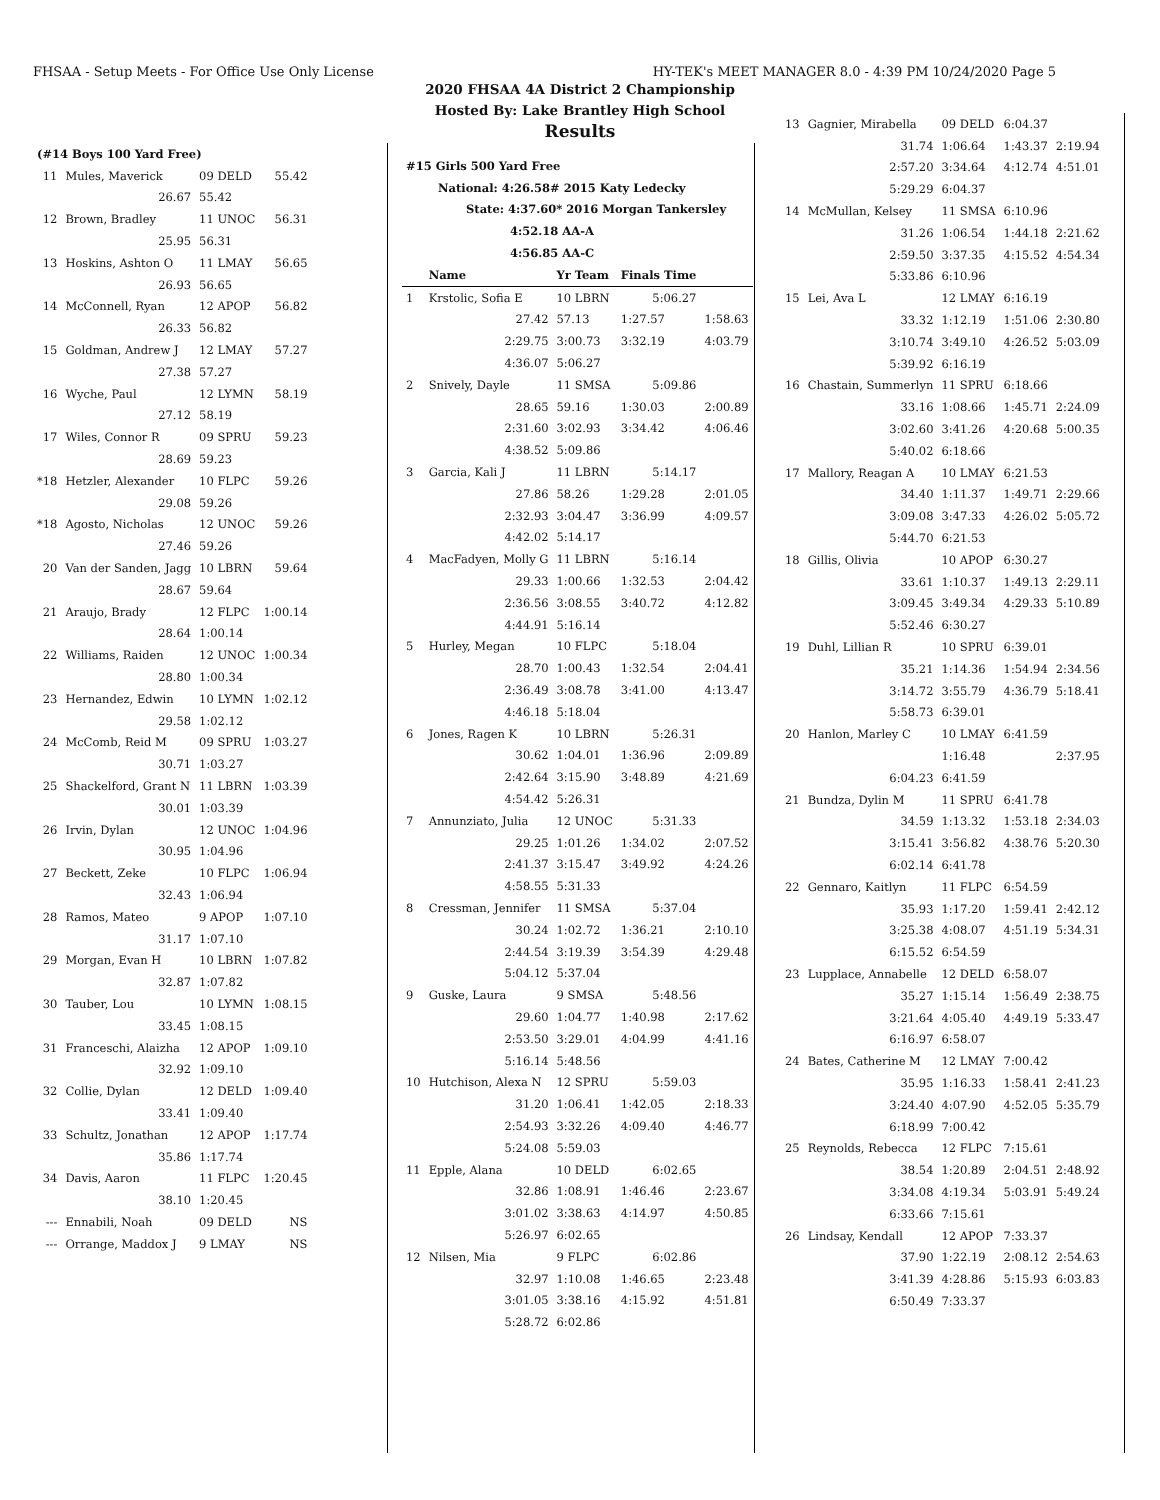FHSAA - Setup Meets - For Office Use Only License HY-TEK's MEET MANAGER 8.0 - 4:39 PM 10/24/2020 Page 5
2020 FHSAA 4A District 2 Championship
Hosted By: Lake Brantley High School
Results
| (#14 Boys 100 Yard Free) | | | |
| 11 | Mules, Maverick | 09 DELD | 55.42 |
| | 26.67 | 55.42 | |
| 12 | Brown, Bradley | 11 UNOC | 56.31 |
| | 25.95 | 56.31 | |
| 13 | Hoskins, Ashton O | 11 LMAY | 56.65 |
| | 26.93 | 56.65 | |
| 14 | McConnell, Ryan | 12 APOP | 56.82 |
| | 26.33 | 56.82 | |
| 15 | Goldman, Andrew J | 12 LMAY | 57.27 |
| | 27.38 | 57.27 | |
| 16 | Wyche, Paul | 12 LYMN | 58.19 |
| | 27.12 | 58.19 | |
| 17 | Wiles, Connor R | 09 SPRU | 59.23 |
| | 28.69 | 59.23 | |
| *18 | Hetzler, Alexander | 10 FLPC | 59.26 |
| | 29.08 | 59.26 | |
| *18 | Agosto, Nicholas | 12 UNOC | 59.26 |
| | 27.46 | 59.26 | |
| 20 | Van der Sanden, Jagg | 10 LBRN | 59.64 |
| | 28.67 | 59.64 | |
| 21 | Araujo, Brady | 12 FLPC | 1:00.14 |
| | 28.64 | 1:00.14 | |
| 22 | Williams, Raiden | 12 UNOC | 1:00.34 |
| | 28.80 | 1:00.34 | |
| 23 | Hernandez, Edwin | 10 LYMN | 1:02.12 |
| | 29.58 | 1:02.12 | |
| 24 | McComb, Reid M | 09 SPRU | 1:03.27 |
| | 30.71 | 1:03.27 | |
| 25 | Shackelford, Grant N | 11 LBRN | 1:03.39 |
| | 30.01 | 1:03.39 | |
| 26 | Irvin, Dylan | 12 UNOC | 1:04.96 |
| | 30.95 | 1:04.96 | |
| 27 | Beckett, Zeke | 10 FLPC | 1:06.94 |
| | 32.43 | 1:06.94 | |
| 28 | Ramos, Mateo | 9 APOP | 1:07.10 |
| | 31.17 | 1:07.10 | |
| 29 | Morgan, Evan H | 10 LBRN | 1:07.82 |
| | 32.87 | 1:07.82 | |
| 30 | Tauber, Lou | 10 LYMN | 1:08.15 |
| | 33.45 | 1:08.15 | |
| 31 | Franceschi, Alaizha | 12 APOP | 1:09.10 |
| | 32.92 | 1:09.10 | |
| 32 | Collie, Dylan | 12 DELD | 1:09.40 |
| | 33.41 | 1:09.40 | |
| 33 | Schultz, Jonathan | 12 APOP | 1:17.74 |
| | 35.86 | 1:17.74 | |
| 34 | Davis, Aaron | 11 FLPC | 1:20.45 |
| | 38.10 | 1:20.45 | |
| --- | Ennabili, Noah | 09 DELD | NS |
| --- | Orrange, Maddox J | 9 LMAY | NS |
| #15 Girls 500 Yard Free | | | | |
| National: 4:26.58# 2015 Katy Ledecky | | | | |
| State: 4:37.60* 2016 Morgan Tankersley | | | | |
| 4:52.18 AA-A | | | | |
| 4:56.85 AA-C | | | | |
| | Name | Yr Team | Finals Time | |
| 1 | Krstolic, Sofia E | 10 LBRN | 5:06.27 | |
| | 27.42 | 57.13 | 1:27.57 | 1:58.63 |
| | 2:29.75 | 3:00.73 | 3:32.19 | 4:03.79 |
| | 4:36.07 | 5:06.27 | | |
| 2 | Snively, Dayle | 11 SMSA | 5:09.86 | |
| | 28.65 | 59.16 | 1:30.03 | 2:00.89 |
| | 2:31.60 | 3:02.93 | 3:34.42 | 4:06.46 |
| | 4:38.52 | 5:09.86 | | |
| 3 | Garcia, Kali J | 11 LBRN | 5:14.17 | |
| | 27.86 | 58.26 | 1:29.28 | 2:01.05 |
| | 2:32.93 | 3:04.47 | 3:36.99 | 4:09.57 |
| | 4:42.02 | 5:14.17 | | |
| 4 | MacFadyen, Molly G | 11 LBRN | 5:16.14 | |
| | 29.33 | 1:00.66 | 1:32.53 | 2:04.42 |
| | 2:36.56 | 3:08.55 | 3:40.72 | 4:12.82 |
| | 4:44.91 | 5:16.14 | | |
| 5 | Hurley, Megan | 10 FLPC | 5:18.04 | |
| | 28.70 | 1:00.43 | 1:32.54 | 2:04.41 |
| | 2:36.49 | 3:08.78 | 3:41.00 | 4:13.47 |
| | 4:46.18 | 5:18.04 | | |
| 6 | Jones, Ragen K | 10 LBRN | 5:26.31 | |
| | 30.62 | 1:04.01 | 1:36.96 | 2:09.89 |
| | 2:42.64 | 3:15.90 | 3:48.89 | 4:21.69 |
| | 4:54.42 | 5:26.31 | | |
| 7 | Annunziato, Julia | 12 UNOC | 5:31.33 | |
| | 29.25 | 1:01.26 | 1:34.02 | 2:07.52 |
| | 2:41.37 | 3:15.47 | 3:49.92 | 4:24.26 |
| | 4:58.55 | 5:31.33 | | |
| 8 | Cressman, Jennifer | 11 SMSA | 5:37.04 | |
| | 30.24 | 1:02.72 | 1:36.21 | 2:10.10 |
| | 2:44.54 | 3:19.39 | 3:54.39 | 4:29.48 |
| | 5:04.12 | 5:37.04 | | |
| 9 | Guske, Laura | 9 SMSA | 5:48.56 | |
| | 29.60 | 1:04.77 | 1:40.98 | 2:17.62 |
| | 2:53.50 | 3:29.01 | 4:04.99 | 4:41.16 |
| | 5:16.14 | 5:48.56 | | |
| 10 | Hutchison, Alexa N | 12 SPRU | 5:59.03 | |
| | 31.20 | 1:06.41 | 1:42.05 | 2:18.33 |
| | 2:54.93 | 3:32.26 | 4:09.40 | 4:46.77 |
| | 5:24.08 | 5:59.03 | | |
| 11 | Epple, Alana | 10 DELD | 6:02.65 | |
| | 32.86 | 1:08.91 | 1:46.46 | 2:23.67 |
| | 3:01.02 | 3:38.63 | 4:14.97 | 4:50.85 |
| | 5:26.97 | 6:02.65 | | |
| 12 | Nilsen, Mia | 9 FLPC | 6:02.86 | |
| | 32.97 | 1:10.08 | 1:46.65 | 2:23.48 |
| | 3:01.05 | 3:38.16 | 4:15.92 | 4:51.81 |
| | 5:28.72 | 6:02.86 | | |
| 13 | Gagnier, Mirabella | 09 DELD | 6:04.37 | |
| | 31.74 | 1:06.64 | 1:43.37 | 2:19.94 |
| | 2:57.20 | 3:34.64 | 4:12.74 | 4:51.01 |
| | 5:29.29 | 6:04.37 | | |
| 14 | McMullan, Kelsey | 11 SMSA | 6:10.96 | |
| | 31.26 | 1:06.54 | 1:44.18 | 2:21.62 |
| | 2:59.50 | 3:37.35 | 4:15.52 | 4:54.34 |
| | 5:33.86 | 6:10.96 | | |
| 15 | Lei, Ava L | 12 LMAY | 6:16.19 | |
| | 33.32 | 1:12.19 | 1:51.06 | 2:30.80 |
| | 3:10.74 | 3:49.10 | 4:26.52 | 5:03.09 |
| | 5:39.92 | 6:16.19 | | |
| 16 | Chastain, Summerlyn | 11 SPRU | 6:18.66 | |
| | 33.16 | 1:08.66 | 1:45.71 | 2:24.09 |
| | 3:02.60 | 3:41.26 | 4:20.68 | 5:00.35 |
| | 5:40.02 | 6:18.66 | | |
| 17 | Mallory, Reagan A | 10 LMAY | 6:21.53 | |
| | 34.40 | 1:11.37 | 1:49.71 | 2:29.66 |
| | 3:09.08 | 3:47.33 | 4:26.02 | 5:05.72 |
| | 5:44.70 | 6:21.53 | | |
| 18 | Gillis, Olivia | 10 APOP | 6:30.27 | |
| | 33.61 | 1:10.37 | 1:49.13 | 2:29.11 |
| | 3:09.45 | 3:49.34 | 4:29.33 | 5:10.89 |
| | 5:52.46 | 6:30.27 | | |
| 19 | Duhl, Lillian R | 10 SPRU | 6:39.01 | |
| | 35.21 | 1:14.36 | 1:54.94 | 2:34.56 |
| | 3:14.72 | 3:55.79 | 4:36.79 | 5:18.41 |
| | 5:58.73 | 6:39.01 | | |
| 20 | Hanlon, Marley C | 10 LMAY | 6:41.59 | |
| | | 1:16.48 | | 2:37.95 |
| | 6:04.23 | 6:41.59 | | |
| 21 | Bundza, Dylin M | 11 SPRU | 6:41.78 | |
| | 34.59 | 1:13.32 | 1:53.18 | 2:34.03 |
| | 3:15.41 | 3:56.82 | 4:38.76 | 5:20.30 |
| | 6:02.14 | 6:41.78 | | |
| 22 | Gennaro, Kaitlyn | 11 FLPC | 6:54.59 | |
| | 35.93 | 1:17.20 | 1:59.41 | 2:42.12 |
| | 3:25.38 | 4:08.07 | 4:51.19 | 5:34.31 |
| | 6:15.52 | 6:54.59 | | |
| 23 | Lupplace, Annabelle | 12 DELD | 6:58.07 | |
| | 35.27 | 1:15.14 | 1:56.49 | 2:38.75 |
| | 3:21.64 | 4:05.40 | 4:49.19 | 5:33.47 |
| | 6:16.97 | 6:58.07 | | |
| 24 | Bates, Catherine M | 12 LMAY | 7:00.42 | |
| | 35.95 | 1:16.33 | 1:58.41 | 2:41.23 |
| | 3:24.40 | 4:07.90 | 4:52.05 | 5:35.79 |
| | 6:18.99 | 7:00.42 | | |
| 25 | Reynolds, Rebecca | 12 FLPC | 7:15.61 | |
| | 38.54 | 1:20.89 | 2:04.51 | 2:48.92 |
| | 3:34.08 | 4:19.34 | 5:03.91 | 5:49.24 |
| | 6:33.66 | 7:15.61 | | |
| 26 | Lindsay, Kendall | 12 APOP | 7:33.37 | |
| | 37.90 | 1:22.19 | 2:08.12 | 2:54.63 |
| | 3:41.39 | 4:28.86 | 5:15.93 | 6:03.83 |
| | 6:50.49 | 7:33.37 | | |